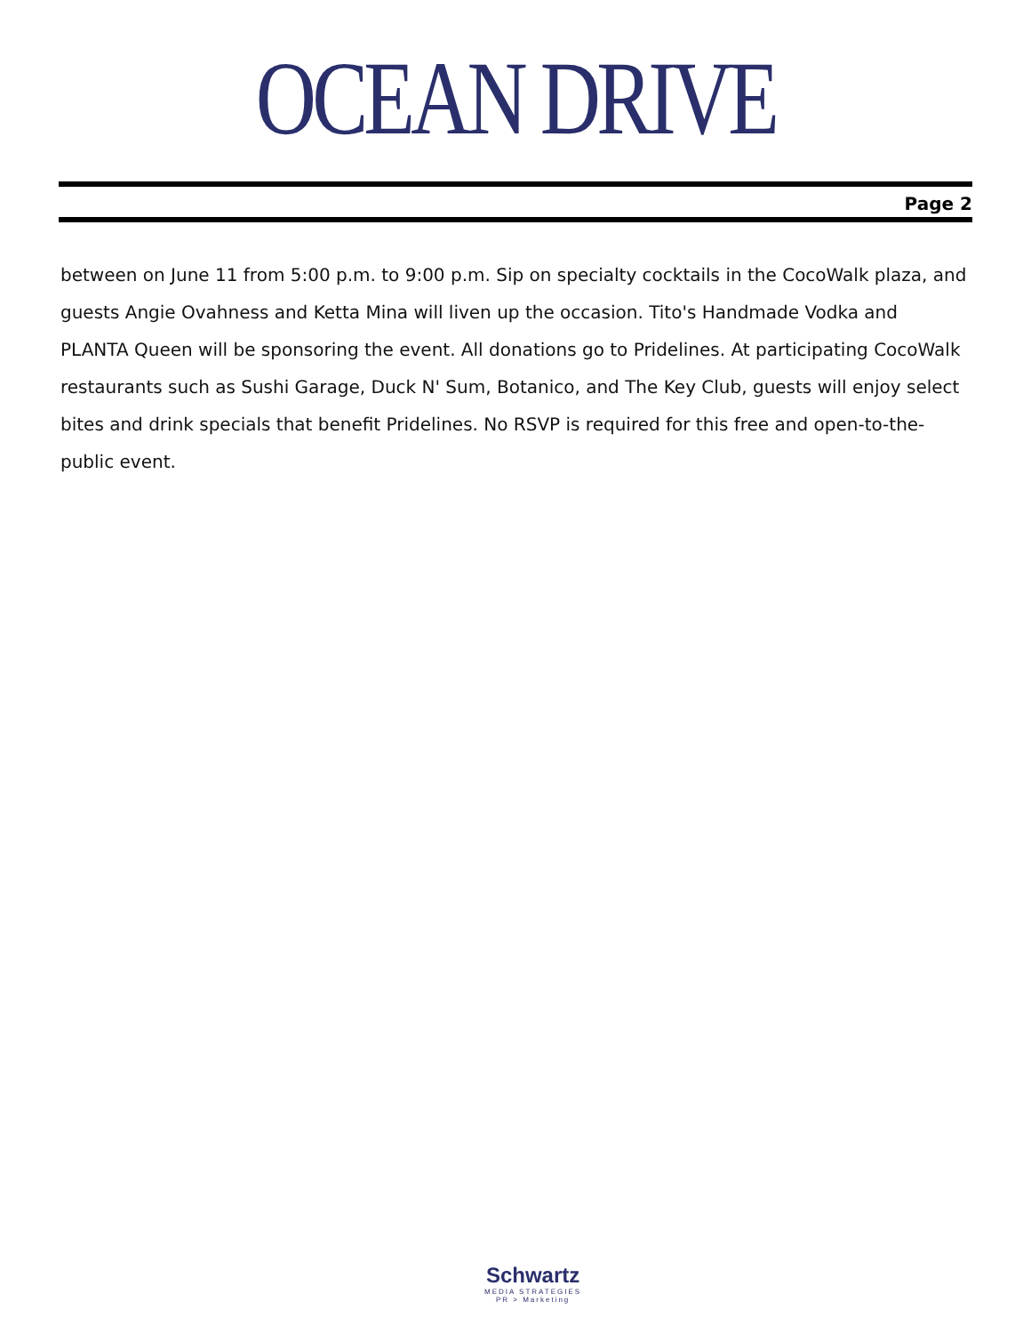OCEAN DRIVE
Page 2
between on June 11 from 5:00 p.m. to 9:00 p.m. Sip on specialty cocktails in the CocoWalk plaza, and guests Angie Ovahness and Ketta Mina will liven up the occasion. Tito's Handmade Vodka and PLANTA Queen will be sponsoring the event. All donations go to Pridelines. At participating CocoWalk restaurants such as Sushi Garage, Duck N' Sum, Botanico, and The Key Club, guests will enjoy select bites and drink specials that benefit Pridelines. No RSVP is required for this free and open-to-the-public event.
Schwartz
MEDIA STRATEGIES
PR > Marketing